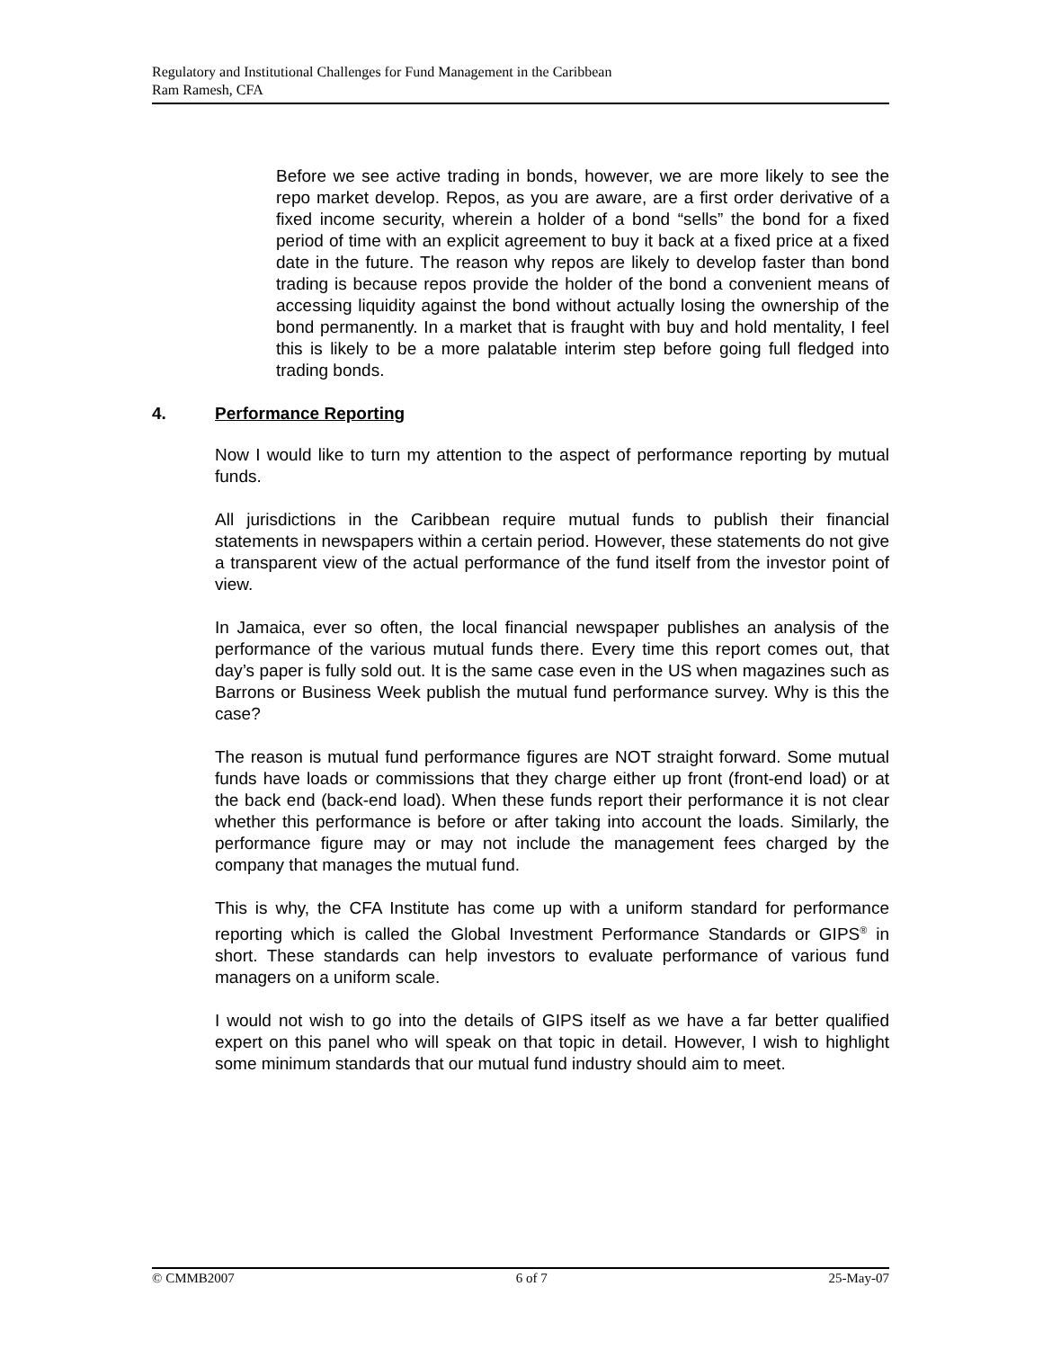Regulatory and Institutional Challenges for Fund Management in the Caribbean
Ram Ramesh, CFA
Before we see active trading in bonds, however, we are more likely to see the repo market develop. Repos, as you are aware, are a first order derivative of a fixed income security, wherein a holder of a bond “sells” the bond for a fixed period of time with an explicit agreement to buy it back at a fixed price at a fixed date in the future. The reason why repos are likely to develop faster than bond trading is because repos provide the holder of the bond a convenient means of accessing liquidity against the bond without actually losing the ownership of the bond permanently. In a market that is fraught with buy and hold mentality, I feel this is likely to be a more palatable interim step before going full fledged into trading bonds.
4. Performance Reporting
Now I would like to turn my attention to the aspect of performance reporting by mutual funds.
All jurisdictions in the Caribbean require mutual funds to publish their financial statements in newspapers within a certain period. However, these statements do not give a transparent view of the actual performance of the fund itself from the investor point of view.
In Jamaica, ever so often, the local financial newspaper publishes an analysis of the performance of the various mutual funds there. Every time this report comes out, that day’s paper is fully sold out. It is the same case even in the US when magazines such as Barrons or Business Week publish the mutual fund performance survey. Why is this the case?
The reason is mutual fund performance figures are NOT straight forward. Some mutual funds have loads or commissions that they charge either up front (front-end load) or at the back end (back-end load). When these funds report their performance it is not clear whether this performance is before or after taking into account the loads. Similarly, the performance figure may or may not include the management fees charged by the company that manages the mutual fund.
This is why, the CFA Institute has come up with a uniform standard for performance reporting which is called the Global Investment Performance Standards or GIPS<sup>®</sup> in short. These standards can help investors to evaluate performance of various fund managers on a uniform scale.
I would not wish to go into the details of GIPS itself as we have a far better qualified expert on this panel who will speak on that topic in detail. However, I wish to highlight some minimum standards that our mutual fund industry should aim to meet.
© CMMB2007 6 of 7 25-May-07